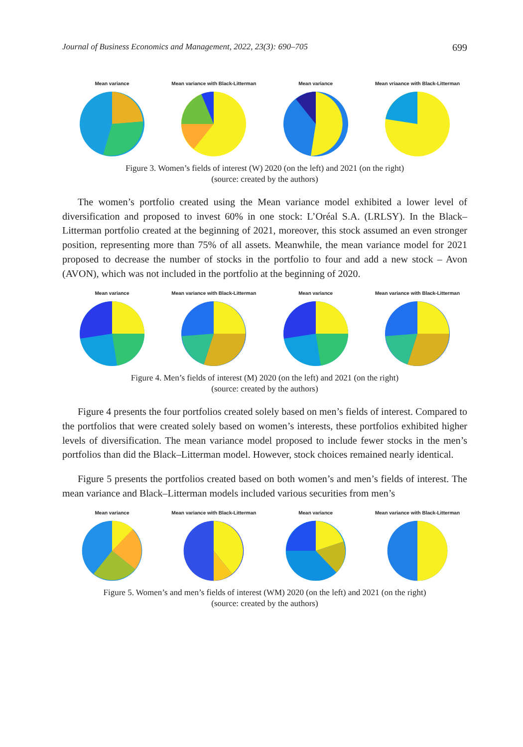Journal of Business Economics and Management, 2022, 23(3): 690–705 699
Mean variance Mean variance with Black-Litterman
Mean variance Mean vriaance with Black-Litterman
Figure 3. Women’s fields of interest (W) 2020 (on the left) and 2021 (on the right)
(source: created by the authors)
The women’s portfolio created using the Mean variance model exhibited a lower level of diversification and proposed to invest 60% in one stock: L’Oréal S.A. (LRLSY). In the Black–Litterman portfolio created at the beginning of 2021, moreover, this stock assumed an even stronger position, representing more than 75% of all assets. Meanwhile, the mean variance model for 2021 proposed to decrease the number of stocks in the portfolio to four and add a new stock – Avon (AVON), which was not included in the portfolio at the beginning of 2020.
Mean variance Mean variance with Black-Litterman
Mean variance Mean variance with Black-Litterman
Figure 4. Men’s fields of interest (M) 2020 (on the left) and 2021 (on the right)
(source: created by the authors)
Figure 4 presents the four portfolios created solely based on men’s fields of interest. Compared to the portfolios that were created solely based on women’s interests, these portfolios exhibited higher levels of diversification. The mean variance model proposed to include fewer stocks in the men’s portfolios than did the Black–Litterman model. However, stock choices remained nearly identical.
Figure 5 presents the portfolios created based on both women’s and men’s fields of interest. The mean variance and Black–Litterman models included various securities from men’s
Mean variance Mean variance with Black-Litterman
Mean variance Mean variance with Black-Litterman
Figure 5. Women’s and men’s fields of interest (WM) 2020 (on the left) and 2021 (on the right)
(source: created by the authors)